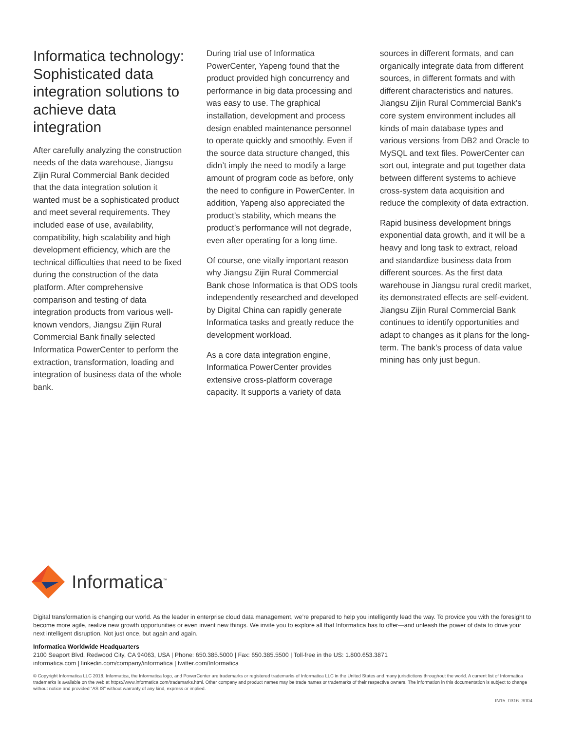Informatica technology: Sophisticated data integration solutions to achieve data integration
After carefully analyzing the construction needs of the data warehouse, Jiangsu Zijin Rural Commercial Bank decided that the data integration solution it wanted must be a sophisticated product and meet several requirements. They included ease of use, availability, compatibility, high scalability and high development efficiency, which are the technical difficulties that need to be fixed during the construction of the data platform. After comprehensive comparison and testing of data integration products from various well-known vendors, Jiangsu Zijin Rural Commercial Bank finally selected Informatica PowerCenter to perform the extraction, transformation, loading and integration of business data of the whole bank.
During trial use of Informatica PowerCenter, Yapeng found that the product provided high concurrency and performance in big data processing and was easy to use. The graphical installation, development and process design enabled maintenance personnel to operate quickly and smoothly. Even if the source data structure changed, this didn’t imply the need to modify a large amount of program code as before, only the need to configure in PowerCenter. In addition, Yapeng also appreciated the product’s stability, which means the product’s performance will not degrade, even after operating for a long time.
Of course, one vitally important reason why Jiangsu Zijin Rural Commercial Bank chose Informatica is that ODS tools independently researched and developed by Digital China can rapidly generate Informatica tasks and greatly reduce the development workload.
As a core data integration engine, Informatica PowerCenter provides extensive cross-platform coverage capacity. It supports a variety of data
sources in different formats, and can organically integrate data from different sources, in different formats and with different characteristics and natures. Jiangsu Zijin Rural Commercial Bank’s core system environment includes all kinds of main database types and various versions from DB2 and Oracle to MySQL and text files. PowerCenter can sort out, integrate and put together data between different systems to achieve cross-system data acquisition and reduce the complexity of data extraction.
Rapid business development brings exponential data growth, and it will be a heavy and long task to extract, reload and standardize business data from different sources. As the first data warehouse in Jiangsu rural credit market, its demonstrated effects are self-evident. Jiangsu Zijin Rural Commercial Bank continues to identify opportunities and adapt to changes as it plans for the long- term. The bank’s process of data value mining has only just begun.
Informatica<sup>™</sup>
Digital transformation is changing our world. As the leader in enterprise cloud data management, we’re prepared to help you intelligently lead the way. To provide you with the foresight to become more agile, realize new growth opportunities or even invent new things. We invite you to explore all that Informatica has to offer—and unleash the power of data to drive your next intelligent disruption. Not just once, but again and again.
Informatica Worldwide Headquarters
2100 Seaport Blvd, Redwood City, CA 94063, USA | Phone: 650.385.5000 | Fax: 650.385.5500 | Toll-free in the US: 1.800.653.3871
informatica.com | linkedin.com/company/informatica | twitter.com/Informatica
© Copyright Informatica LLC 2018. Informatica, the Informatica logo, and PowerCenter are trademarks or registered trademarks of Informatica LLC in the United States and many jurisdictions throughout the world. A current list of Informatica trademarks is available on the web at https://www.informatica.com/trademarks.html. Other company and product names may be trade names or trademarks of their respective owners. The information in this documentation is subject to change without notice and provided “AS IS” without warranty of any kind, express or implied.
IN15_0316_3004